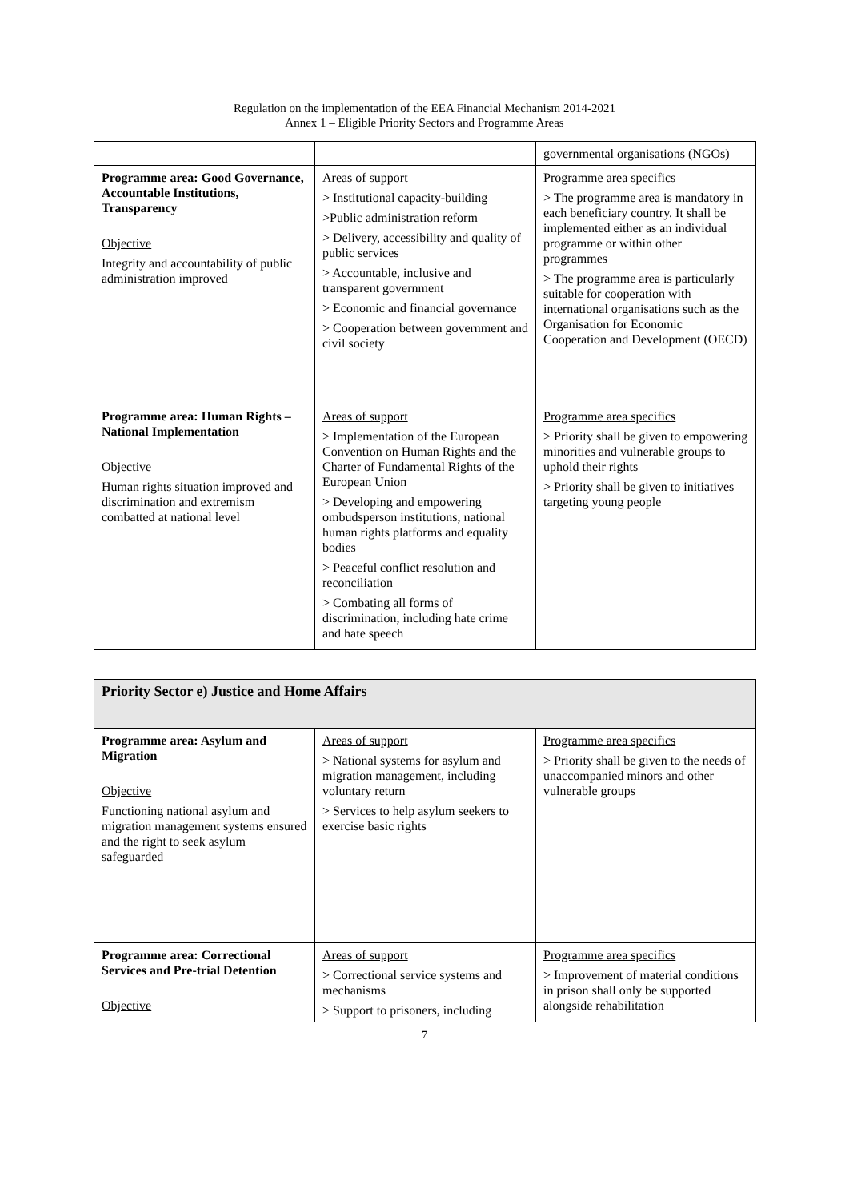Regulation on the implementation of the EEA Financial Mechanism 2014-2021
Annex 1 – Eligible Priority Sectors and Programme Areas
| | | governmental organisations (NGOs) |
| Programme area: Good Governance, Accountable Institutions, Transparency Objective Integrity and accountability of public administration improved | Areas of support > Institutional capacity-building >Public administration reform > Delivery, accessibility and quality of public services > Accountable, inclusive and transparent government > Economic and financial governance > Cooperation between government and civil society | Programme area specifics > The programme area is mandatory in each beneficiary country. It shall be implemented either as an individual programme or within other programmes > The programme area is particularly suitable for cooperation with international organisations such as the Organisation for Economic Cooperation and Development (OECD) |
| Programme area: Human Rights – National Implementation Objective Human rights situation improved and discrimination and extremism combatted at national level | Areas of support > Implementation of the European Convention on Human Rights and the Charter of Fundamental Rights of the European Union > Developing and empowering ombudsperson institutions, national human rights platforms and equality bodies > Peaceful conflict resolution and reconciliation > Combating all forms of discrimination, including hate crime and hate speech | Programme area specifics > Priority shall be given to empowering minorities and vulnerable groups to uphold their rights > Priority shall be given to initiatives targeting young people |
| Priority Sector e) Justice and Home Affairs | | |
| Programme area: Asylum and Migration Objective Functioning national asylum and migration management systems ensured and the right to seek asylum safeguarded | Areas of support > National systems for asylum and migration management, including voluntary return > Services to help asylum seekers to exercise basic rights | Programme area specifics > Priority shall be given to the needs of unaccompanied minors and other vulnerable groups |
| Programme area: Correctional Services and Pre-trial Detention Objective | Areas of support > Correctional service systems and mechanisms > Support to prisoners, including | Programme area specifics > Improvement of material conditions in prison shall only be supported alongside rehabilitation |
7